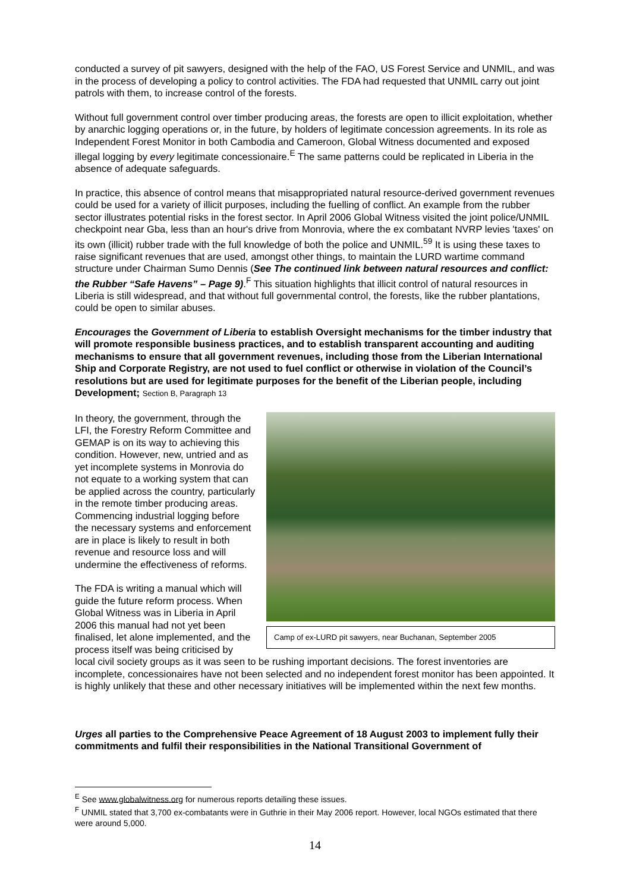conducted a survey of pit sawyers, designed with the help of the FAO, US Forest Service and UNMIL, and was in the process of developing a policy to control activities. The FDA had requested that UNMIL carry out joint patrols with them, to increase control of the forests.
Without full government control over timber producing areas, the forests are open to illicit exploitation, whether by anarchic logging operations or, in the future, by holders of legitimate concession agreements. In its role as Independent Forest Monitor in both Cambodia and Cameroon, Global Witness documented and exposed illegal logging by every legitimate concessionaire.<sup>E</sup> The same patterns could be replicated in Liberia in the absence of adequate safeguards.
In practice, this absence of control means that misappropriated natural resource-derived government revenues could be used for a variety of illicit purposes, including the fuelling of conflict. An example from the rubber sector illustrates potential risks in the forest sector. In April 2006 Global Witness visited the joint police/UNMIL checkpoint near Gba, less than an hour's drive from Monrovia, where the ex combatant NVRP levies 'taxes' on its own (illicit) rubber trade with the full knowledge of both the police and UNMIL.<sup>59</sup> It is using these taxes to raise significant revenues that are used, amongst other things, to maintain the LURD wartime command structure under Chairman Sumo Dennis (See The continued link between natural resources and conflict: the Rubber “Safe Havens” – Page 9).<sup>F</sup> This situation highlights that illicit control of natural resources in Liberia is still widespread, and that without full governmental control, the forests, like the rubber plantations, could be open to similar abuses.
Encourages the Government of Liberia to establish Oversight mechanisms for the timber industry that will promote responsible business practices, and to establish transparent accounting and auditing mechanisms to ensure that all government revenues, including those from the Liberian International Ship and Corporate Registry, are not used to fuel conflict or otherwise in violation of the Council’s resolutions but are used for legitimate purposes for the benefit of the Liberian people, including Development; Section B, Paragraph 13
Camp of ex-LURD pit sawyers, near Buchanan, September 2005
In theory, the government, through the LFI, the Forestry Reform Committee and GEMAP is on its way to achieving this condition. However, new, untried and as yet incomplete systems in Monrovia do not equate to a working system that can be applied across the country, particularly in the remote timber producing areas. Commencing industrial logging before the necessary systems and enforcement are in place is likely to result in both revenue and resource loss and will undermine the effectiveness of reforms.
The FDA is writing a manual which will guide the future reform process. When Global Witness was in Liberia in April 2006 this manual had not yet been finalised, let alone implemented, and the process itself was being criticised by local civil society groups as it was seen to be rushing important decisions. The forest inventories are incomplete, concessionaires have not been selected and no independent forest monitor has been appointed. It is highly unlikely that these and other necessary initiatives will be implemented within the next few months.
Urges all parties to the Comprehensive Peace Agreement of 18 August 2003 to implement fully their commitments and fulfil their responsibilities in the National Transitional Government of
<sup>E</sup> See www.globalwitness.org for numerous reports detailing these issues.
<sup>F</sup> UNMIL stated that 3,700 ex-combatants were in Guthrie in their May 2006 report. However, local NGOs estimated that there were around 5,000.
14